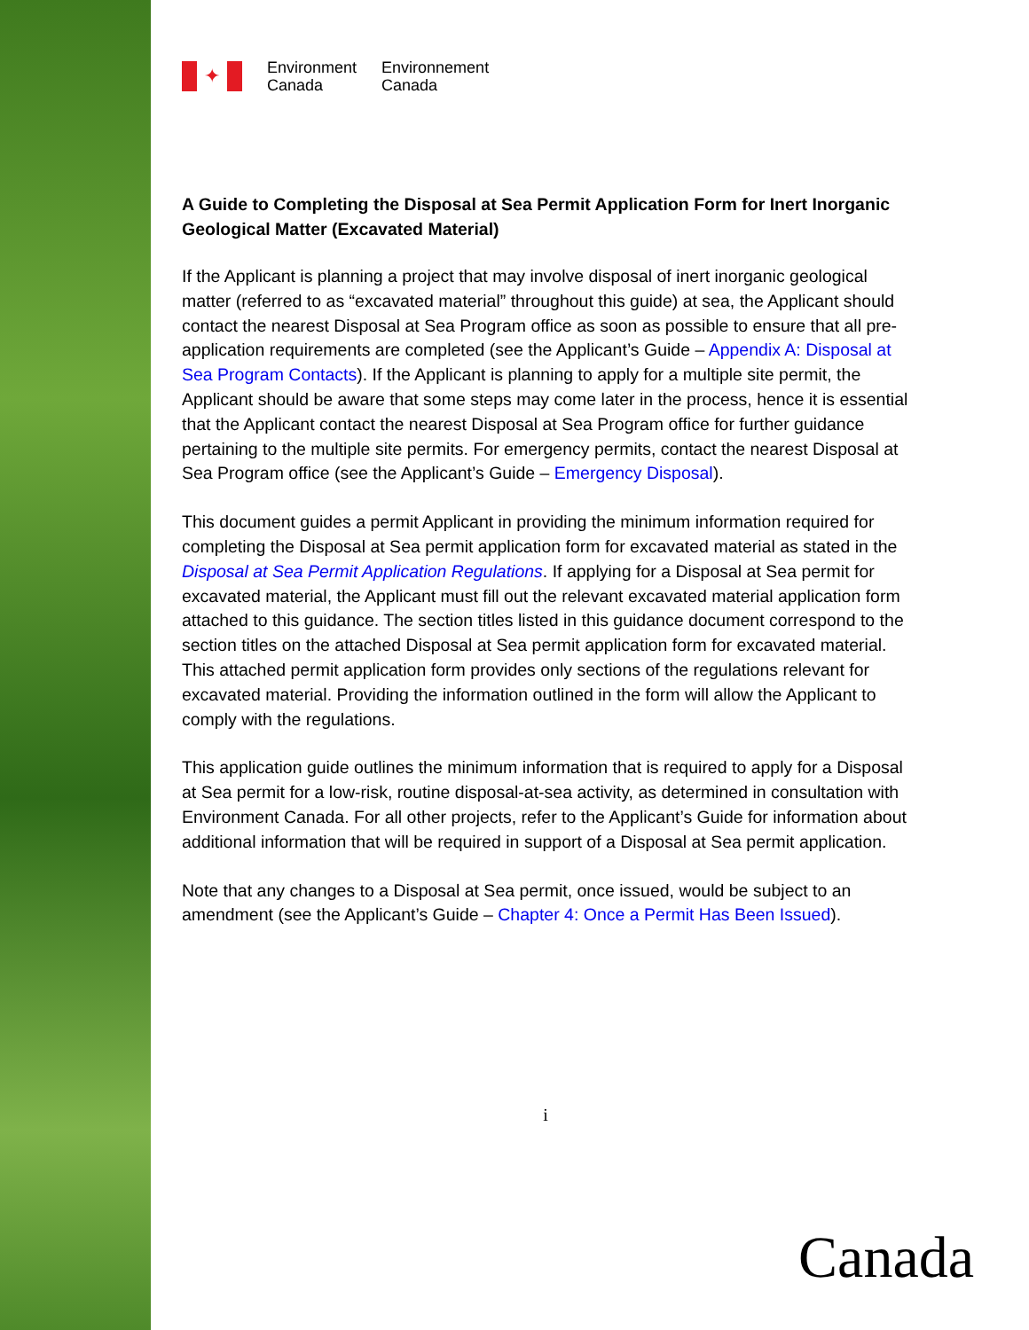✦
Environment
Canada
Environnement
Canada
A Guide to Completing the Disposal at Sea Permit Application Form for Inert Inorganic Geological Matter (Excavated Material)
If the Applicant is planning a project that may involve disposal of inert inorganic geological matter (referred to as “excavated material” throughout this guide) at sea, the Applicant should contact the nearest Disposal at Sea Program office as soon as possible to ensure that all pre-application requirements are completed (see the Applicant’s Guide – Appendix A: Disposal at Sea Program Contacts). If the Applicant is planning to apply for a multiple site permit, the Applicant should be aware that some steps may come later in the process, hence it is essential that the Applicant contact the nearest Disposal at Sea Program office for further guidance pertaining to the multiple site permits. For emergency permits, contact the nearest Disposal at Sea Program office (see the Applicant’s Guide – Emergency Disposal).
This document guides a permit Applicant in providing the minimum information required for completing the Disposal at Sea permit application form for excavated material as stated in the Disposal at Sea Permit Application Regulations. If applying for a Disposal at Sea permit for excavated material, the Applicant must fill out the relevant excavated material application form attached to this guidance. The section titles listed in this guidance document correspond to the section titles on the attached Disposal at Sea permit application form for excavated material. This attached permit application form provides only sections of the regulations relevant for excavated material. Providing the information outlined in the form will allow the Applicant to comply with the regulations.
This application guide outlines the minimum information that is required to apply for a Disposal at Sea permit for a low-risk, routine disposal-at-sea activity, as determined in consultation with Environment Canada. For all other projects, refer to the Applicant’s Guide for information about additional information that will be required in support of a Disposal at Sea permit application.
Note that any changes to a Disposal at Sea permit, once issued, would be subject to an amendment (see the Applicant’s Guide – Chapter 4: Once a Permit Has Been Issued).
i
Canada